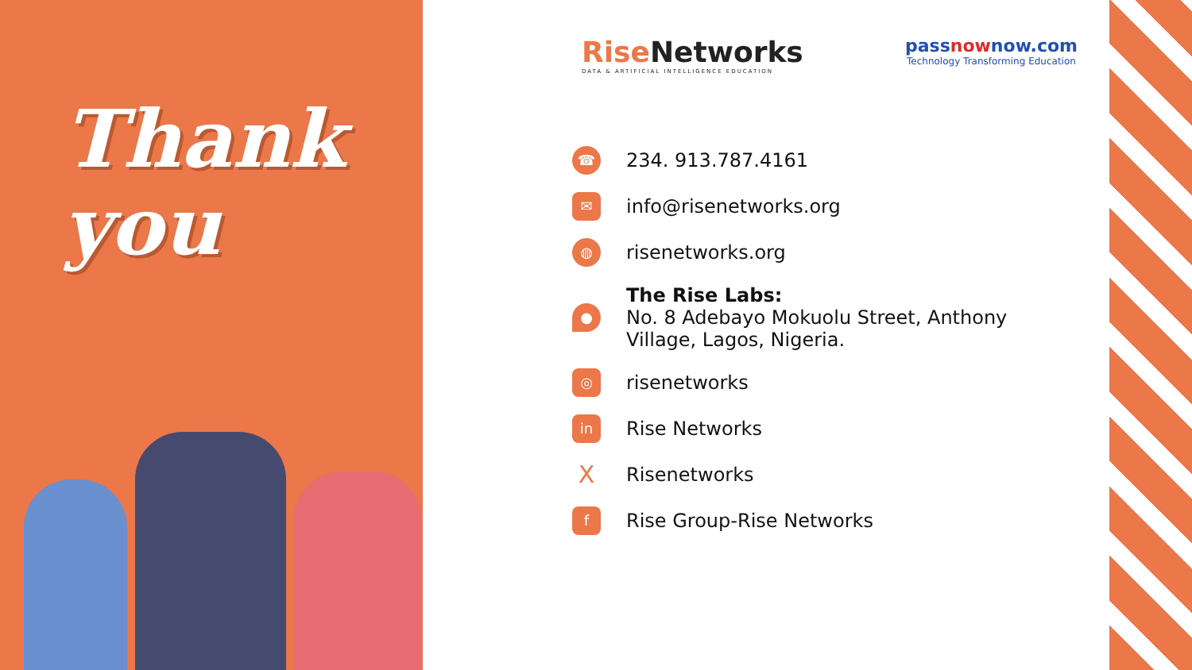Thank
you
Rise Networks
DATA & ARTIFICIAL INTELLIGENCE EDUCATION
passnownow.com
Technology Transforming Education
☎
234. 913.787.4161
✉
info@risenetworks.org
◍
risenetworks.org
●
The Rise Labs:
No. 8 Adebayo Mokuolu Street, Anthony
Village, Lagos, Nigeria.
◎
risenetworks
in
Rise Networks
X
Risenetworks
f
Rise Group-Rise Networks